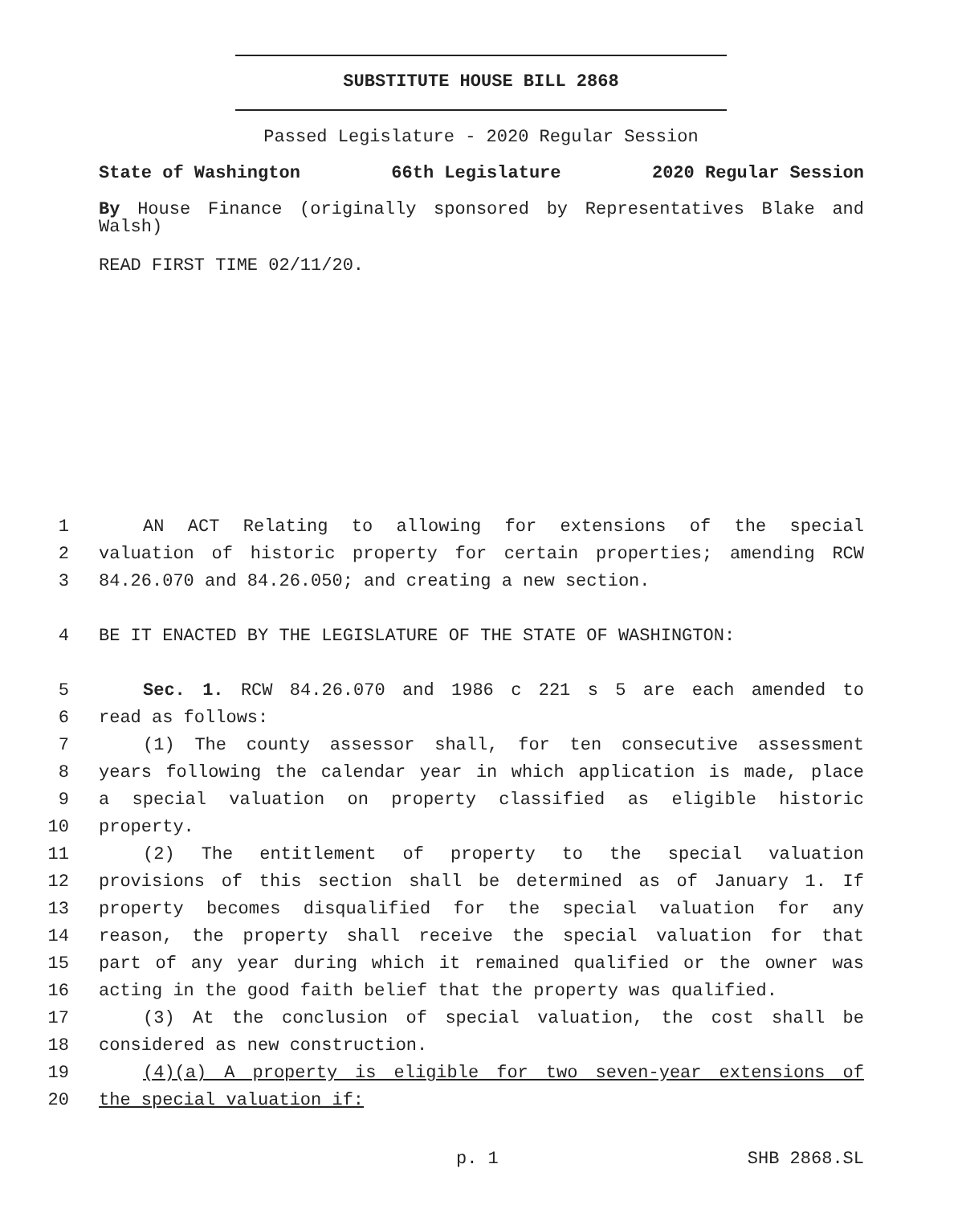SUBSTITUTE HOUSE BILL 2868
Passed Legislature - 2020 Regular Session
State of Washington 66th Legislature 2020 Regular Session
By House Finance (originally sponsored by Representatives Blake and Walsh)
READ FIRST TIME 02/11/20.
1 AN ACT Relating to allowing for extensions of the special
2 valuation of historic property for certain properties; amending RCW
3 84.26.070 and 84.26.050; and creating a new section.
4 BE IT ENACTED BY THE LEGISLATURE OF THE STATE OF WASHINGTON:
5 Sec. 1. RCW 84.26.070 and 1986 c 221 s 5 are each amended to
6 read as follows:
7 (1) The county assessor shall, for ten consecutive assessment
8 years following the calendar year in which application is made, place
9 a special valuation on property classified as eligible historic
10 property.
11 (2) The entitlement of property to the special valuation
12 provisions of this section shall be determined as of January 1. If
13 property becomes disqualified for the special valuation for any
14 reason, the property shall receive the special valuation for that
15 part of any year during which it remained qualified or the owner was
16 acting in the good faith belief that the property was qualified.
17 (3) At the conclusion of special valuation, the cost shall be
18 considered as new construction.
19 (4)(a) A property is eligible for two seven-year extensions of
20 the special valuation if:
p. 1 SHB 2868.SL